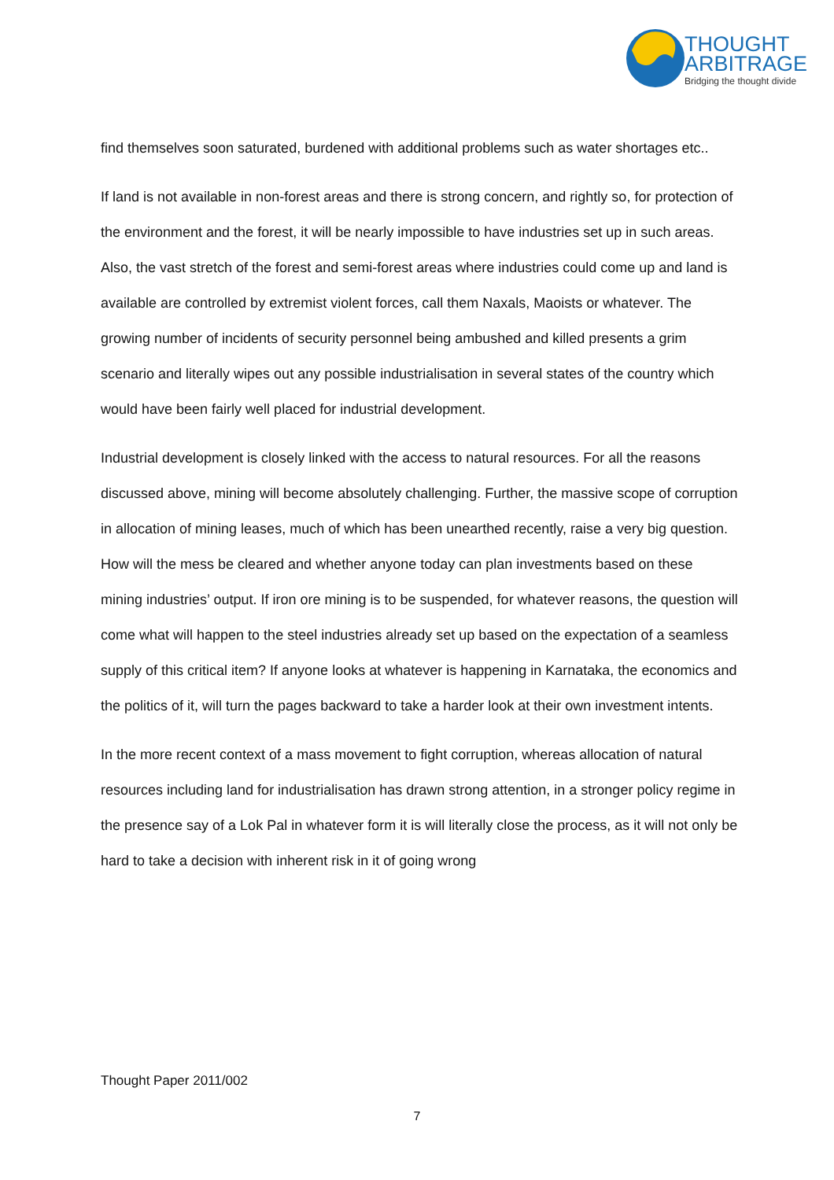THOUGHT
ARBITRAGE
Bridging the thought divide
find themselves soon saturated, burdened with additional problems such as water shortages etc..
If land is not available in non-forest areas and there is strong concern, and rightly so, for protection of the environment and the forest, it will be nearly impossible to have industries set up in such areas. Also, the vast stretch of the forest and semi-forest areas where industries could come up and land is available are controlled by extremist violent forces, call them Naxals, Maoists or whatever. The growing number of incidents of security personnel being ambushed and killed presents a grim scenario and literally wipes out any possible industrialisation in several states of the country which would have been fairly well placed for industrial development.
Industrial development is closely linked with the access to natural resources. For all the reasons discussed above, mining will become absolutely challenging. Further, the massive scope of corruption in allocation of mining leases, much of which has been unearthed recently, raise a very big question. How will the mess be cleared and whether anyone today can plan investments based on these mining industries’ output. If iron ore mining is to be suspended, for whatever reasons, the question will come what will happen to the steel industries already set up based on the expectation of a seamless supply of this critical item? If anyone looks at whatever is happening in Karnataka, the economics and the politics of it, will turn the pages backward to take a harder look at their own investment intents.
In the more recent context of a mass movement to fight corruption, whereas allocation of natural resources including land for industrialisation has drawn strong attention, in a stronger policy regime in the presence say of a Lok Pal in whatever form it is will literally close the process, as it will not only be hard to take a decision with inherent risk in it of going wrong
Thought Paper 2011/002
7